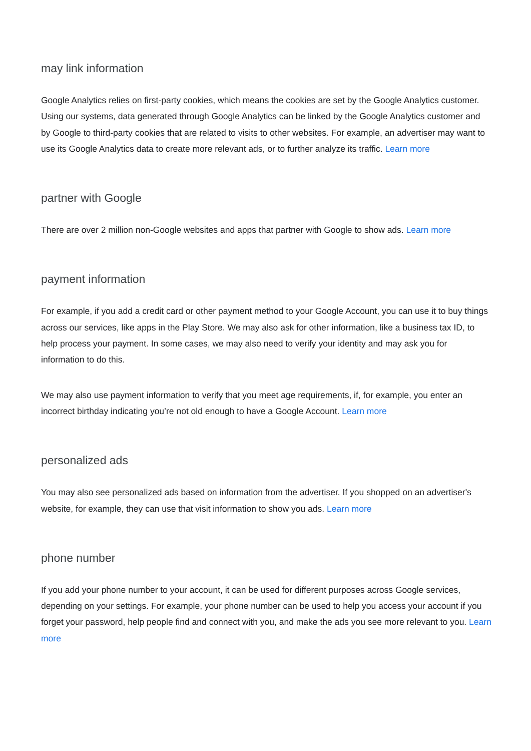may link information
Google Analytics relies on first-party cookies, which means the cookies are set by the Google Analytics customer. Using our systems, data generated through Google Analytics can be linked by the Google Analytics customer and by Google to third-party cookies that are related to visits to other websites. For example, an advertiser may want to use its Google Analytics data to create more relevant ads, or to further analyze its traffic. Learn more
partner with Google
There are over 2 million non-Google websites and apps that partner with Google to show ads. Learn more
payment information
For example, if you add a credit card or other payment method to your Google Account, you can use it to buy things across our services, like apps in the Play Store. We may also ask for other information, like a business tax ID, to help process your payment. In some cases, we may also need to verify your identity and may ask you for information to do this.
We may also use payment information to verify that you meet age requirements, if, for example, you enter an incorrect birthday indicating you’re not old enough to have a Google Account. Learn more
personalized ads
You may also see personalized ads based on information from the advertiser. If you shopped on an advertiser's website, for example, they can use that visit information to show you ads. Learn more
phone number
If you add your phone number to your account, it can be used for different purposes across Google services, depending on your settings. For example, your phone number can be used to help you access your account if you forget your password, help people find and connect with you, and make the ads you see more relevant to you. Learn more